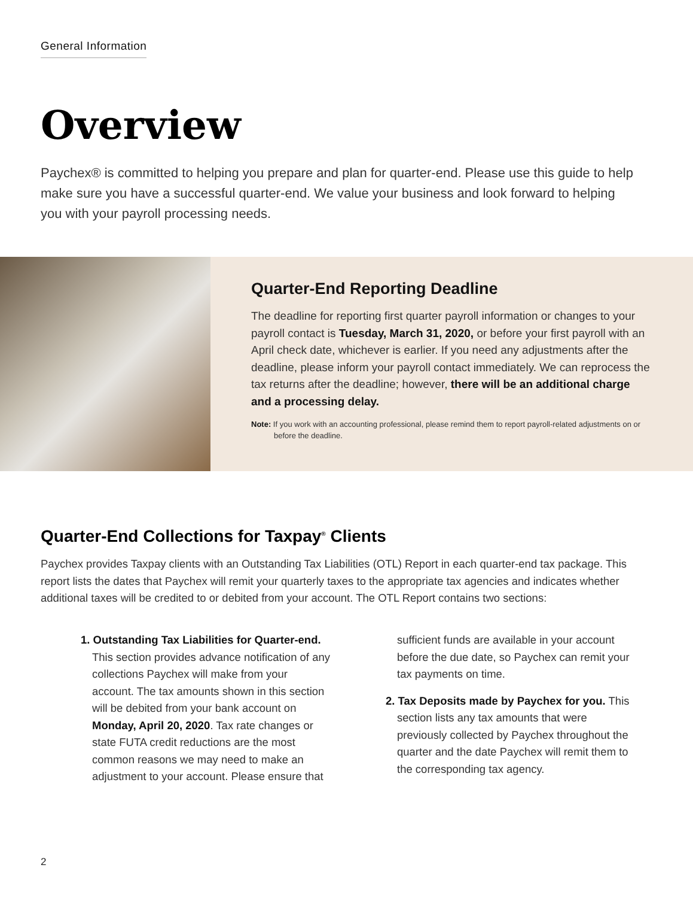General Information
Overview
Paychex® is committed to helping you prepare and plan for quarter-end. Please use this guide to help make sure you have a successful quarter-end. We value your business and look forward to helping you with your payroll processing needs.
Quarter-End Reporting Deadline
The deadline for reporting first quarter payroll information or changes to your payroll contact is Tuesday, March 31, 2020, or before your first payroll with an April check date, whichever is earlier. If you need any adjustments after the deadline, please inform your payroll contact immediately. We can reprocess the tax returns after the deadline; however, there will be an additional charge and a processing delay.
Note: If you work with an accounting professional, please remind them to report payroll-related adjustments on or before the deadline.
Quarter-End Collections for Taxpay<sup>®</sup> Clients
Paychex provides Taxpay clients with an Outstanding Tax Liabilities (OTL) Report in each quarter-end tax package. This report lists the dates that Paychex will remit your quarterly taxes to the appropriate tax agencies and indicates whether additional taxes will be credited to or debited from your account. The OTL Report contains two sections:
1. Outstanding Tax Liabilities for Quarter-end. This section provides advance notification of any collections Paychex will make from your account. The tax amounts shown in this section will be debited from your bank account on Monday, April 20, 2020. Tax rate changes or state FUTA credit reductions are the most common reasons we may need to make an adjustment to your account. Please ensure that sufficient funds are available in your account before the due date, so Paychex can remit your tax payments on time.
2. Tax Deposits made by Paychex for you. This section lists any tax amounts that were previously collected by Paychex throughout the quarter and the date Paychex will remit them to the corresponding tax agency.
2